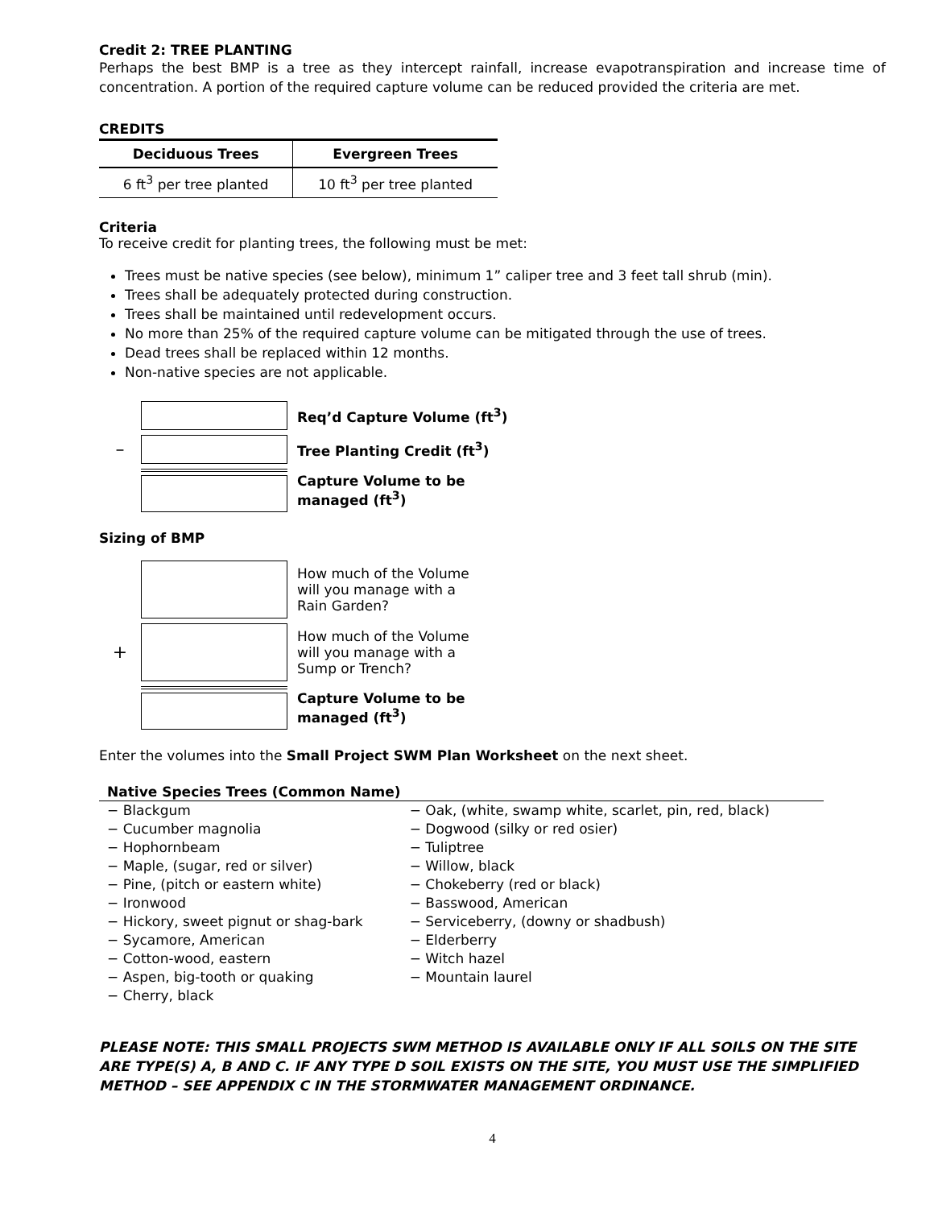Credit 2: TREE PLANTING
Perhaps the best BMP is a tree as they intercept rainfall, increase evapotranspiration and increase time of concentration. A portion of the required capture volume can be reduced provided the criteria are met.
CREDITS
| Deciduous Trees | Evergreen Trees |
| --- | --- |
| 6 ft<sup>3</sup> per tree planted | 10 ft<sup>3</sup> per tree planted |
Criteria
To receive credit for planting trees, the following must be met:
Trees must be native species (see below), minimum 1” caliper tree and 3 feet tall shrub (min).
Trees shall be adequately protected during construction.
Trees shall be maintained until redevelopment occurs.
No more than 25% of the required capture volume can be mitigated through the use of trees.
Dead trees shall be replaced within 12 months.
Non-native species are not applicable.
Req’d Capture Volume (ft<sup>3</sup>)
–
Tree Planting Credit (ft<sup>3</sup>)
Capture Volume to be
managed (ft<sup>3</sup>)
Sizing of BMP
How much of the Volume
will you manage with a
Rain Garden?
+
How much of the Volume
will you manage with a
Sump or Trench?
Capture Volume to be
managed (ft<sup>3</sup>)
Enter the volumes into the Small Project SWM Plan Worksheet on the next sheet.
| Native Species Trees (Common Name) | |
| --- | --- |
| − Blackgum | − Oak, (white, swamp white, scarlet, pin, red, black) |
| − Cucumber magnolia | − Dogwood (silky or red osier) |
| − Hophornbeam | − Tuliptree |
| − Maple, (sugar, red or silver) | − Willow, black |
| − Pine, (pitch or eastern white) | − Chokeberry (red or black) |
| − Ironwood | − Basswood, American |
| − Hickory, sweet pignut or shag-bark | − Serviceberry, (downy or shadbush) |
| − Sycamore, American | − Elderberry |
| − Cotton-wood, eastern | − Witch hazel |
| − Aspen, big-tooth or quaking | − Mountain laurel |
| − Cherry, black | |
PLEASE NOTE: THIS SMALL PROJECTS SWM METHOD IS AVAILABLE ONLY IF ALL SOILS ON THE SITE ARE TYPE(S) A, B AND C. IF ANY TYPE D SOIL EXISTS ON THE SITE, YOU MUST USE THE SIMPLIFIED METHOD – SEE APPENDIX C IN THE STORMWATER MANAGEMENT ORDINANCE.
4